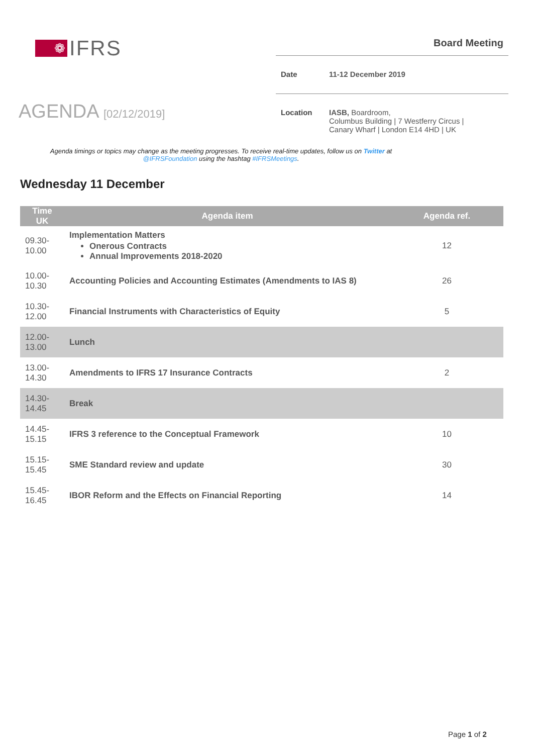❁
IFRS
Board Meeting
Date 11-12 December 2019
Location IASB, Boardroom,
Columbus Building | 7 Westferry Circus |
Canary Wharf | London E14 4HD | UK
AGENDA [02/12/2019]
Agenda timings or topics may change as the meeting progresses. To receive real-time updates, follow us on Twitter at
@IFRSFoundation using the hashtag #IFRSMeetings.
Wednesday 11 December
| Time UK | Agenda item | Agenda ref. |
| --- | --- | --- |
| 09.30- 10.00 | Implementation Matters Onerous Contracts Annual Improvements 2018-2020 | 12 |
| 10.00- 10.30 | Accounting Policies and Accounting Estimates (Amendments to IAS 8) | 26 |
| 10.30- 12.00 | Financial Instruments with Characteristics of Equity | 5 |
| 12.00- 13.00 | Lunch | |
| 13.00- 14.30 | Amendments to IFRS 17 Insurance Contracts | 2 |
| 14.30- 14.45 | Break | |
| 14.45- 15.15 | IFRS 3 reference to the Conceptual Framework | 10 |
| 15.15- 15.45 | SME Standard review and update | 30 |
| 15.45- 16.45 | IBOR Reform and the Effects on Financial Reporting | 14 |
Page 1 of 2